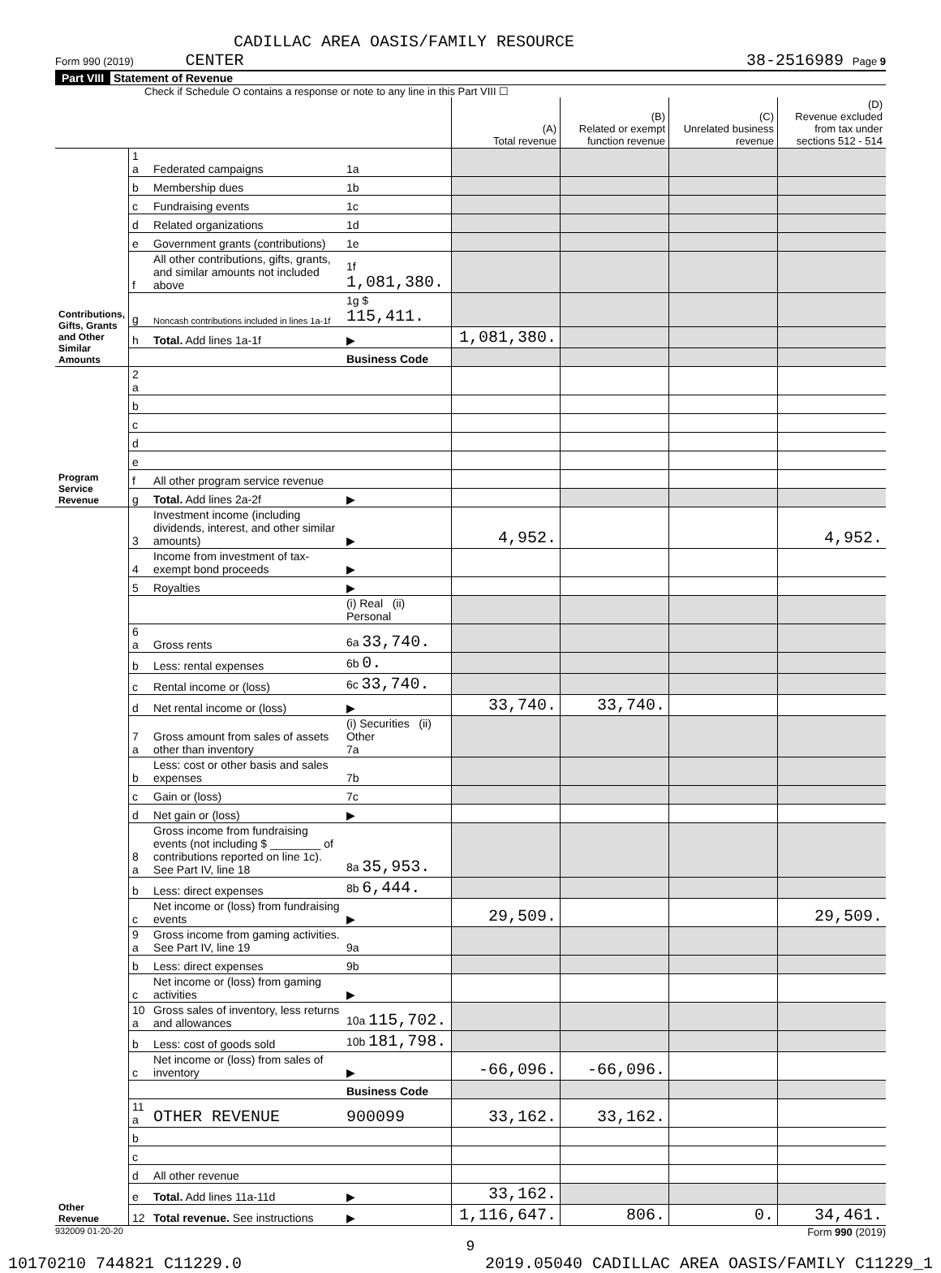CADILLAC AREA OASIS/FAMILY RESOURCE
Form 990 (2019) CENTER 38-2516989 Page 9
Part VIII Statement of Revenue
Check if Schedule O contains a response or note to any line in this Part VIII ☐
| | | | | (A) Total revenue | (B) Related or exempt function revenue | (C) Unrelated business revenue | (D) Revenue excluded from tax under sections 512 - 514 |
| --- | --- | --- | --- | --- | --- | --- | --- |
| Contributions, Gifts, Grants and Other Similar Amounts | 1 a | Federated campaigns | 1a | | | | |
| | b | Membership dues | 1b | | | | |
| | c | Fundraising events | 1c | | | | |
| | d | Related organizations | 1d | | | | |
| | e | Government grants (contributions) | 1e | | | | |
| | f | All other contributions, gifts, grants, and similar amounts not included above | 1f 1,081,380. | | | | |
| | g | Noncash contributions included in lines 1a-1f | 1g $ 115,411. | | | | |
| | h | Total. Add lines 1a-1f | ▶ | 1,081,380. | | | |
| | | | Business Code | | | | |
| Program Service Revenue | 2 a | | | | | | |
| | b | | | | | | |
| | c | | | | | | |
| | d | | | | | | |
| | e | | | | | | |
| | f | All other program service revenue | | | | | |
| | g | Total. Add lines 2a-2f | ▶ | | | | |
| Other Revenue | 3 | Investment income (including dividends, interest, and other similar amounts) | ▶ | 4,952. | | | 4,952. |
| | 4 | Income from investment of tax-exempt bond proceeds | ▶ | | | | |
| | 5 | Royalties | ▶ | | | | |
| | | | (i) Real (ii) Personal | | | | |
| | 6 a | Gross rents | 6a 33,740. | | | | |
| | b | Less: rental expenses | 6b 0. | | | | |
| | c | Rental income or (loss) | 6c 33,740. | | | | |
| | d | Net rental income or (loss) | ▶ | 33,740. | 33,740. | | |
| | 7 a | Gross amount from sales of assets other than inventory | (i) Securities (ii) Other 7a | | | | |
| | b | Less: cost or other basis and sales expenses | 7b | | | | |
| | c | Gain or (loss) | 7c | | | | |
| | d | Net gain or (loss) | ▶ | | | | |
| | 8 a | Gross income from fundraising events (not including $ ________ of contributions reported on line 1c). See Part IV, line 18 | 8a 35,953. | | | | |
| | b | Less: direct expenses | 8b 6,444. | | | | |
| | c | Net income or (loss) from fundraising events | ▶ | 29,509. | | | 29,509. |
| | 9 a | Gross income from gaming activities. See Part IV, line 19 | 9a | | | | |
| | b | Less: direct expenses | 9b | | | | |
| | c | Net income or (loss) from gaming activities | ▶ | | | | |
| | 10 a | Gross sales of inventory, less returns and allowances | 10a 115,702. | | | | |
| | b | Less: cost of goods sold | 10b 181,798. | | | | |
| | c | Net income or (loss) from sales of inventory | ▶ | -66,096. | -66,096. | | |
| | | | Business Code | | | | |
| | 11 a | OTHER REVENUE | 900099 | 33,162. | 33,162. | | |
| | b | | | | | | |
| | c | | | | | | |
| | d | All other revenue | | | | | |
| | e | Total. Add lines 11a-11d | ▶ | 33,162. | | | |
| | 12 | Total revenue. See instructions | ▶ | 1,116,647. | 806. | 0. | 34,461. |
932009 01-20-20 Form 990 (2019)
9
10170210 744821 C11229.0 2019.05040 CADILLAC AREA OASIS/FAMILY C11229_1